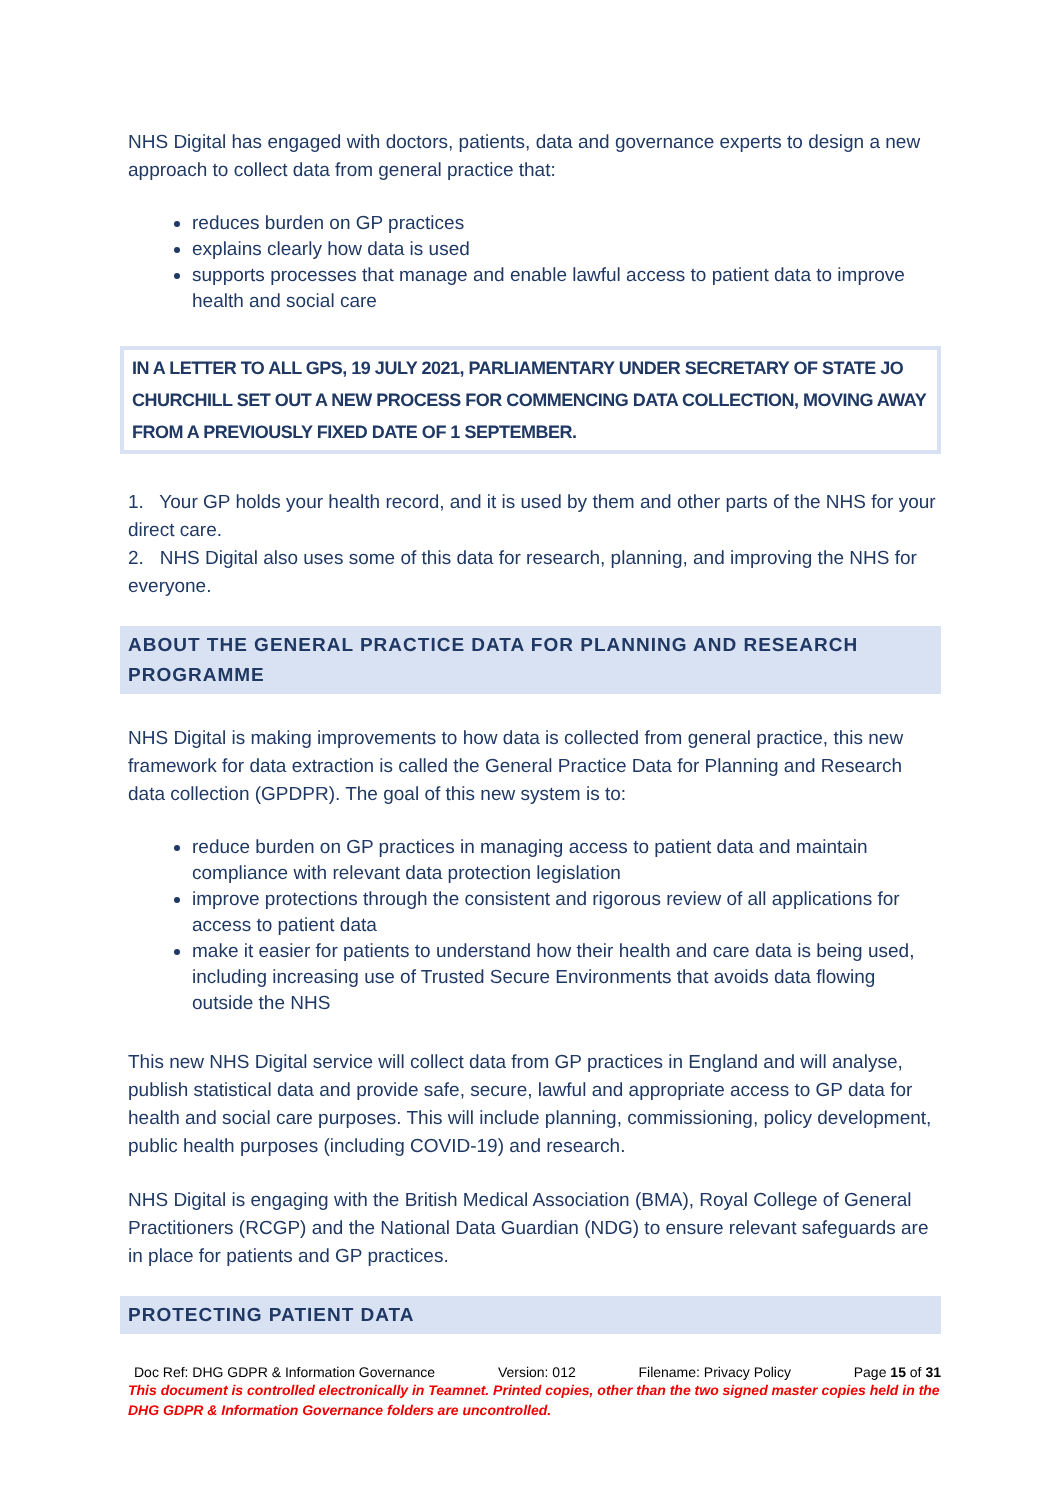NHS Digital has engaged with doctors, patients, data and governance experts to design a new approach to collect data from general practice that:
reduces burden on GP practices
explains clearly how data is used
supports processes that manage and enable lawful access to patient data to improve health and social care
IN A LETTER TO ALL GPS, 19 JULY 2021, PARLIAMENTARY UNDER SECRETARY OF STATE JO CHURCHILL SET OUT A NEW PROCESS FOR COMMENCING DATA COLLECTION, MOVING AWAY FROM A PREVIOUSLY FIXED DATE OF 1 SEPTEMBER.
1. Your GP holds your health record, and it is used by them and other parts of the NHS for your direct care.
2. NHS Digital also uses some of this data for research, planning, and improving the NHS for everyone.
ABOUT THE GENERAL PRACTICE DATA FOR PLANNING AND RESEARCH PROGRAMME
NHS Digital is making improvements to how data is collected from general practice, this new framework for data extraction is called the General Practice Data for Planning and Research data collection (GPDPR). The goal of this new system is to:
reduce burden on GP practices in managing access to patient data and maintain compliance with relevant data protection legislation
improve protections through the consistent and rigorous review of all applications for access to patient data
make it easier for patients to understand how their health and care data is being used, including increasing use of Trusted Secure Environments that avoids data flowing outside the NHS
This new NHS Digital service will collect data from GP practices in England and will analyse, publish statistical data and provide safe, secure, lawful and appropriate access to GP data for health and social care purposes. This will include planning, commissioning, policy development, public health purposes (including COVID-19) and research.
NHS Digital is engaging with the British Medical Association (BMA), Royal College of General Practitioners (RCGP) and the National Data Guardian (NDG) to ensure relevant safeguards are in place for patients and GP practices.
PROTECTING PATIENT DATA
Doc Ref: DHG GDPR & Information Governance Version: 012 Filename: Privacy Policy Page 15 of 31
This document is controlled electronically in Teamnet. Printed copies, other than the two signed master copies held in the DHG GDPR & Information Governance folders are uncontrolled.